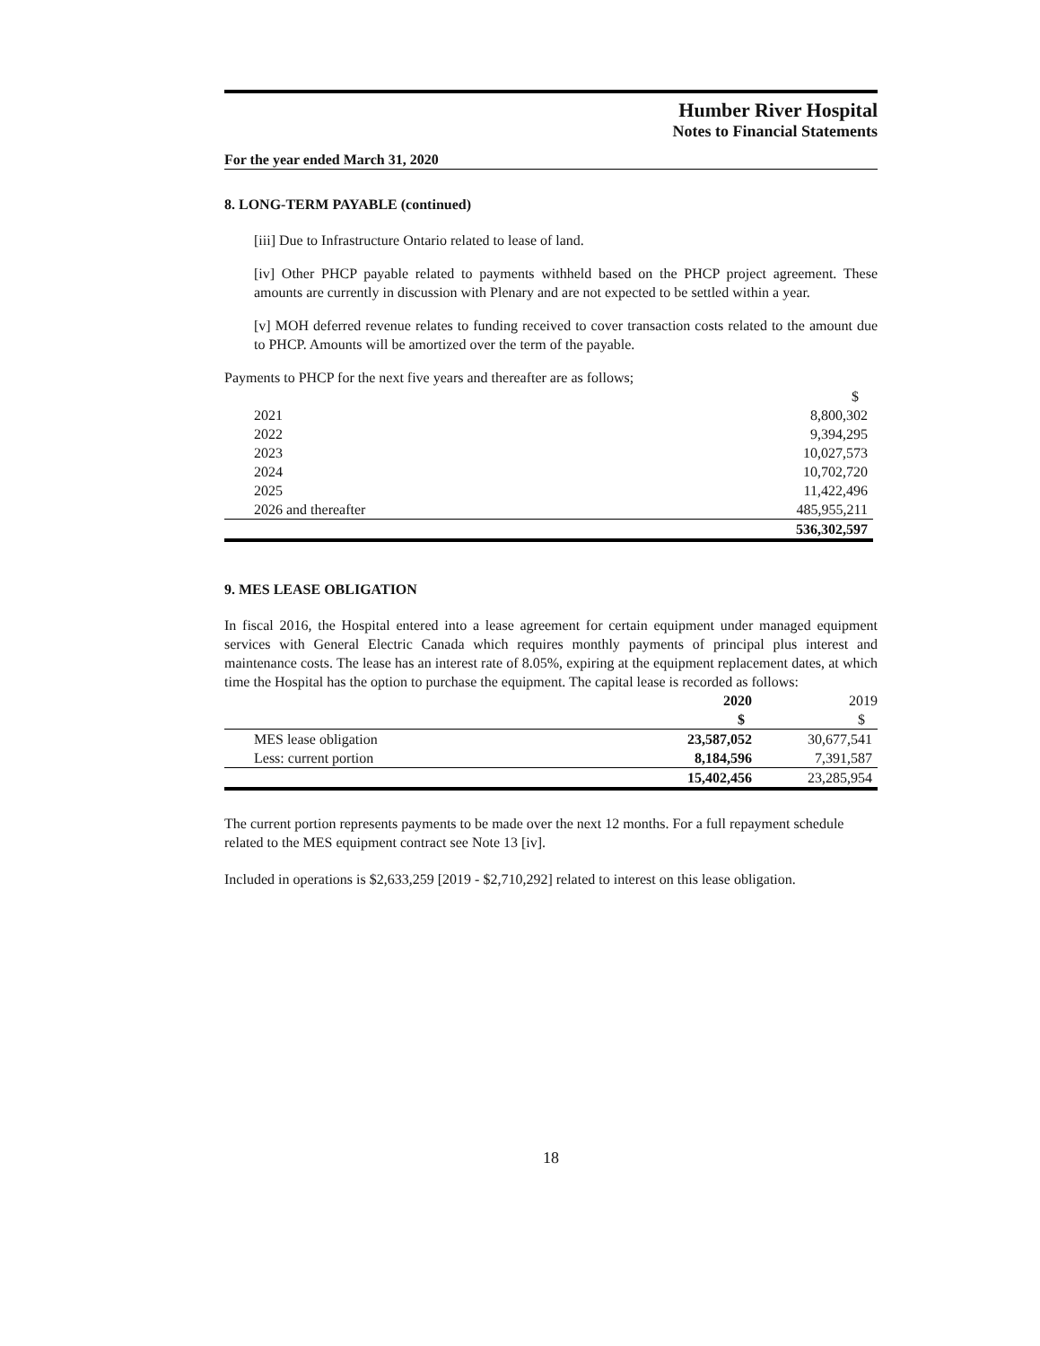Humber River Hospital
Notes to Financial Statements
For the year ended March 31, 2020
8. LONG-TERM PAYABLE (continued)
[iii] Due to Infrastructure Ontario related to lease of land.
[iv] Other PHCP payable related to payments withheld based on the PHCP project agreement. These amounts are currently in discussion with Plenary and are not expected to be settled within a year.
[v] MOH deferred revenue relates to funding received to cover transaction costs related to the amount due to PHCP. Amounts will be amortized over the term of the payable.
Payments to PHCP for the next five years and thereafter are as follows;
| | $ |
| 2021 | 8,800,302 |
| 2022 | 9,394,295 |
| 2023 | 10,027,573 |
| 2024 | 10,702,720 |
| 2025 | 11,422,496 |
| 2026 and thereafter | 485,955,211 |
| | 536,302,597 |
9. MES LEASE OBLIGATION
In fiscal 2016, the Hospital entered into a lease agreement for certain equipment under managed equipment services with General Electric Canada which requires monthly payments of principal plus interest and maintenance costs. The lease has an interest rate of 8.05%, expiring at the equipment replacement dates, at which time the Hospital has the option to purchase the equipment. The capital lease is recorded as follows:
| | 2020 | 2019 |
| | $ | $ |
| MES lease obligation | 23,587,052 | 30,677,541 |
| Less: current portion | 8,184,596 | 7,391,587 |
| | 15,402,456 | 23,285,954 |
The current portion represents payments to be made over the next 12 months. For a full repayment schedule related to the MES equipment contract see Note 13 [iv].
Included in operations is $2,633,259 [2019 - $2,710,292] related to interest on this lease obligation.
18